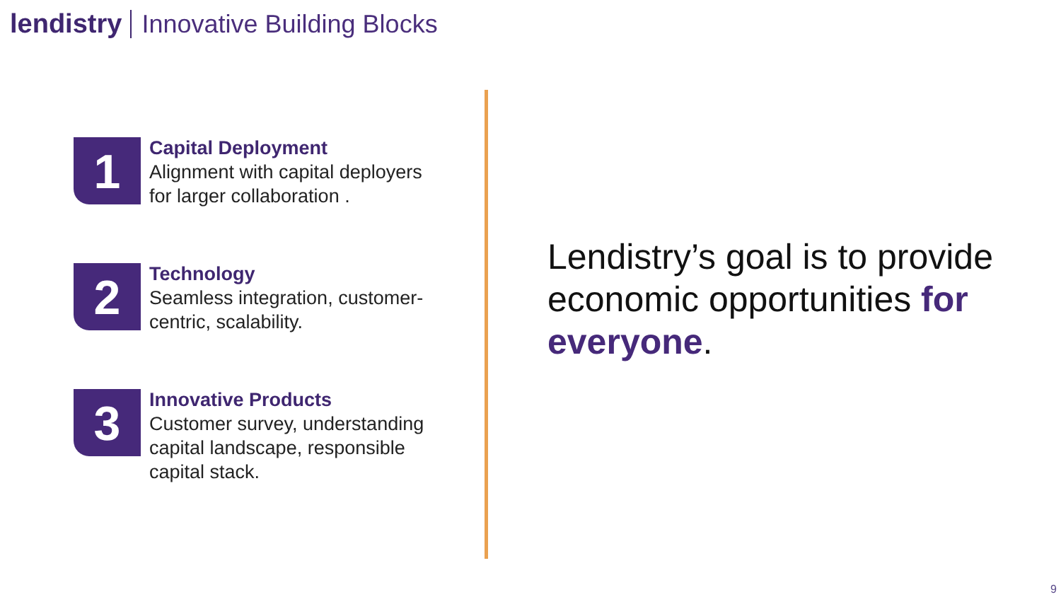lendistry Innovative Building Blocks
1
Capital Deployment
Alignment with capital deployers for larger collaboration .
2
Technology
Seamless integration, customer-centric, scalability.
3
Innovative Products
Customer survey, understanding capital landscape, responsible capital stack.
Lendistry’s goal is to provide economic opportunities for everyone.
9